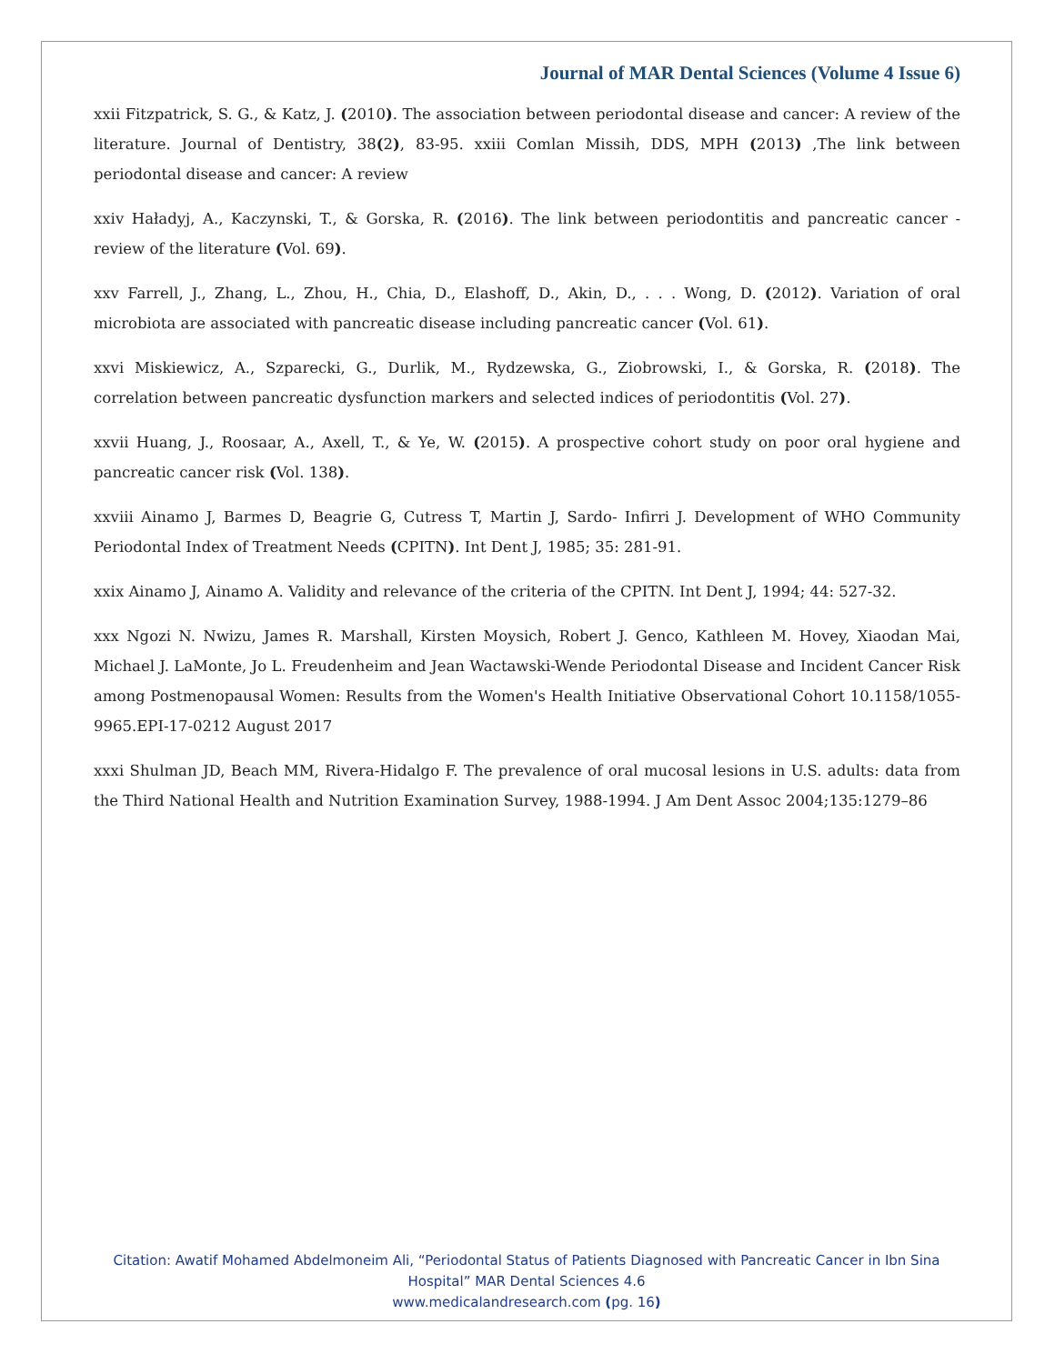Journal of MAR Dental Sciences (Volume 4 Issue 6)
xxii Fitzpatrick, S. G., & Katz, J. (2010). The association between periodontal disease and cancer: A review of the literature. Journal of Dentistry, 38(2), 83-95. xxiii Comlan Missih, DDS, MPH (2013) ,The link between periodontal disease and cancer: A review
xxiv Haładyj, A., Kaczynski, T., & Gorska, R. (2016). The link between periodontitis and pancreatic cancer - review of the literature (Vol. 69).
xxv Farrell, J., Zhang, L., Zhou, H., Chia, D., Elashoff, D., Akin, D., . . . Wong, D. (2012). Variation of oral microbiota are associated with pancreatic disease including pancreatic cancer (Vol. 61).
xxvi Miskiewicz, A., Szparecki, G., Durlik, M., Rydzewska, G., Ziobrowski, I., & Gorska, R. (2018). The correlation between pancreatic dysfunction markers and selected indices of periodontitis (Vol. 27).
xxvii Huang, J., Roosaar, A., Axell, T., & Ye, W. (2015). A prospective cohort study on poor oral hygiene and pancreatic cancer risk (Vol. 138).
xxviii Ainamo J, Barmes D, Beagrie G, Cutress T, Martin J, Sardo- Infirri J. Development of WHO Community Periodontal Index of Treatment Needs (CPITN). Int Dent J, 1985; 35: 281-91.
xxix Ainamo J, Ainamo A. Validity and relevance of the criteria of the CPITN. Int Dent J, 1994; 44: 527-32.
xxx Ngozi N. Nwizu, James R. Marshall, Kirsten Moysich, Robert J. Genco, Kathleen M. Hovey, Xiaodan Mai, Michael J. LaMonte, Jo L. Freudenheim and Jean Wactawski-Wende Periodontal Disease and Incident Cancer Risk among Postmenopausal Women: Results from the Women's Health Initiative Observational Cohort 10.1158/1055-9965.EPI-17-0212 August 2017
xxxi Shulman JD, Beach MM, Rivera-Hidalgo F. The prevalence of oral mucosal lesions in U.S. adults: data from the Third National Health and Nutrition Examination Survey, 1988-1994. J Am Dent Assoc 2004;135:1279–86
Citation: Awatif Mohamed Abdelmoneim Ali, “Periodontal Status of Patients Diagnosed with Pancreatic Cancer in Ibn Sina
Hospital” MAR Dental Sciences 4.6
www.medicalandresearch.com (pg. 16)